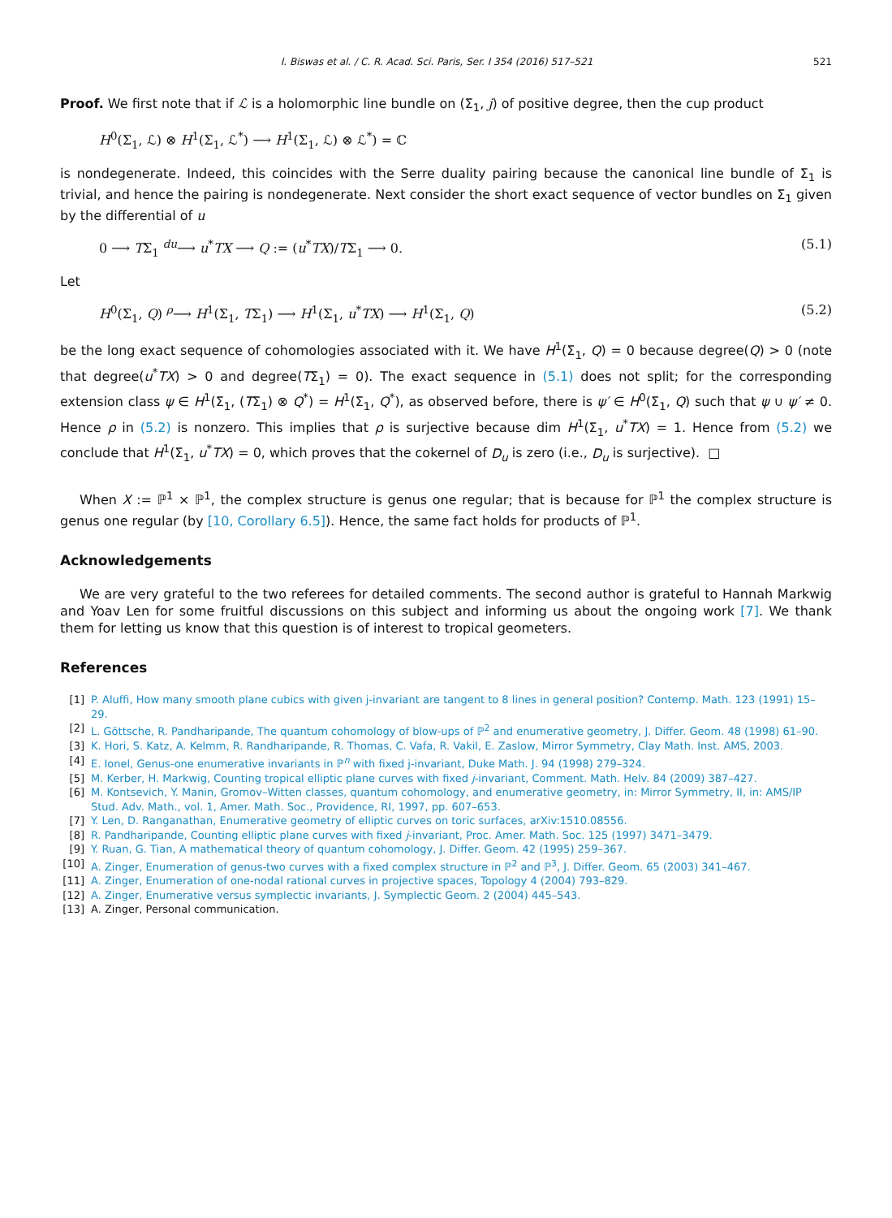I. Biswas et al. / C. R. Acad. Sci. Paris, Ser. I 354 (2016) 517–521 521
Proof. We first note that if ℒ is a holomorphic line bundle on (Σ<sub>1</sub>, j) of positive degree, then the cup product
H<sup>0</sup>(Σ<sub>1</sub>, ℒ) ⊗ H<sup>1</sup>(Σ<sub>1</sub>, ℒ<sup>*</sup>) ⟶ H<sup>1</sup>(Σ<sub>1</sub>, ℒ) ⊗ ℒ<sup>*</sup>) = ℂ
is nondegenerate. Indeed, this coincides with the Serre duality pairing because the canonical line bundle of Σ<sub>1</sub> is trivial, and hence the pairing is nondegenerate. Next consider the short exact sequence of vector bundles on Σ<sub>1</sub> given by the differential of u
0 ⟶ TΣ<sub>1</sub> <sup>du</sup>⟶ u<sup>*</sup>TX ⟶ Q := (u<sup>*</sup>TX)/TΣ<sub>1</sub> ⟶ 0. (5.1)
Let
H<sup>0</sup>(Σ<sub>1</sub>, Q) <sup>ρ</sup>⟶ H<sup>1</sup>(Σ<sub>1</sub>, TΣ<sub>1</sub>) ⟶ H<sup>1</sup>(Σ<sub>1</sub>, u<sup>*</sup>TX) ⟶ H<sup>1</sup>(Σ<sub>1</sub>, Q) (5.2)
be the long exact sequence of cohomologies associated with it. We have H<sup>1</sup>(Σ<sub>1</sub>, Q) = 0 because degree(Q) > 0 (note that degree(u<sup>*</sup>TX) > 0 and degree(TΣ<sub>1</sub>) = 0). The exact sequence in (5.1) does not split; for the corresponding extension class ψ ∈ H<sup>1</sup>(Σ<sub>1</sub>, (TΣ<sub>1</sub>) ⊗ Q<sup>*</sup>) = H<sup>1</sup>(Σ<sub>1</sub>, Q<sup>*</sup>), as observed before, there is ψ′ ∈ H<sup>0</sup>(Σ<sub>1</sub>, Q) such that ψ ∪ ψ′ ≠ 0. Hence ρ in (5.2) is nonzero. This implies that ρ is surjective because dim H<sup>1</sup>(Σ<sub>1</sub>, u<sup>*</sup>TX) = 1. Hence from (5.2) we conclude that H<sup>1</sup>(Σ<sub>1</sub>, u<sup>*</sup>TX) = 0, which proves that the cokernel of D<sub>u</sub> is zero (i.e., D<sub>u</sub> is surjective). □
When X := ℙ<sup>1</sup> × ℙ<sup>1</sup>, the complex structure is genus one regular; that is because for ℙ<sup>1</sup> the complex structure is genus one regular (by [10, Corollary 6.5]). Hence, the same fact holds for products of ℙ<sup>1</sup>.
Acknowledgements
We are very grateful to the two referees for detailed comments. The second author is grateful to Hannah Markwig and Yoav Len for some fruitful discussions on this subject and informing us about the ongoing work [7]. We thank them for letting us know that this question is of interest to tropical geometers.
References
[1] P. Aluffi, How many smooth plane cubics with given j-invariant are tangent to 8 lines in general position? Contemp. Math. 123 (1991) 15–29.
[2] L. Göttsche, R. Pandharipande, The quantum cohomology of blow-ups of ℙ<sup>2</sup> and enumerative geometry, J. Differ. Geom. 48 (1998) 61–90.
[3] K. Hori, S. Katz, A. Kelmm, R. Randharipande, R. Thomas, C. Vafa, R. Vakil, E. Zaslow, Mirror Symmetry, Clay Math. Inst. AMS, 2003.
[4] E. Ionel, Genus-one enumerative invariants in ℙ<sup>n</sup> with fixed j-invariant, Duke Math. J. 94 (1998) 279–324.
[5] M. Kerber, H. Markwig, Counting tropical elliptic plane curves with fixed j-invariant, Comment. Math. Helv. 84 (2009) 387–427.
[6] M. Kontsevich, Y. Manin, Gromov–Witten classes, quantum cohomology, and enumerative geometry, in: Mirror Symmetry, II, in: AMS/IP Stud. Adv. Math., vol. 1, Amer. Math. Soc., Providence, RI, 1997, pp. 607–653.
[7] Y. Len, D. Ranganathan, Enumerative geometry of elliptic curves on toric surfaces, arXiv:1510.08556.
[8] R. Pandharipande, Counting elliptic plane curves with fixed j-invariant, Proc. Amer. Math. Soc. 125 (1997) 3471–3479.
[9] Y. Ruan, G. Tian, A mathematical theory of quantum cohomology, J. Differ. Geom. 42 (1995) 259–367.
[10] A. Zinger, Enumeration of genus-two curves with a fixed complex structure in ℙ<sup>2</sup> and ℙ<sup>3</sup>, J. Differ. Geom. 65 (2003) 341–467.
[11] A. Zinger, Enumeration of one-nodal rational curves in projective spaces, Topology 4 (2004) 793–829.
[12] A. Zinger, Enumerative versus symplectic invariants, J. Symplectic Geom. 2 (2004) 445–543.
[13] A. Zinger, Personal communication.